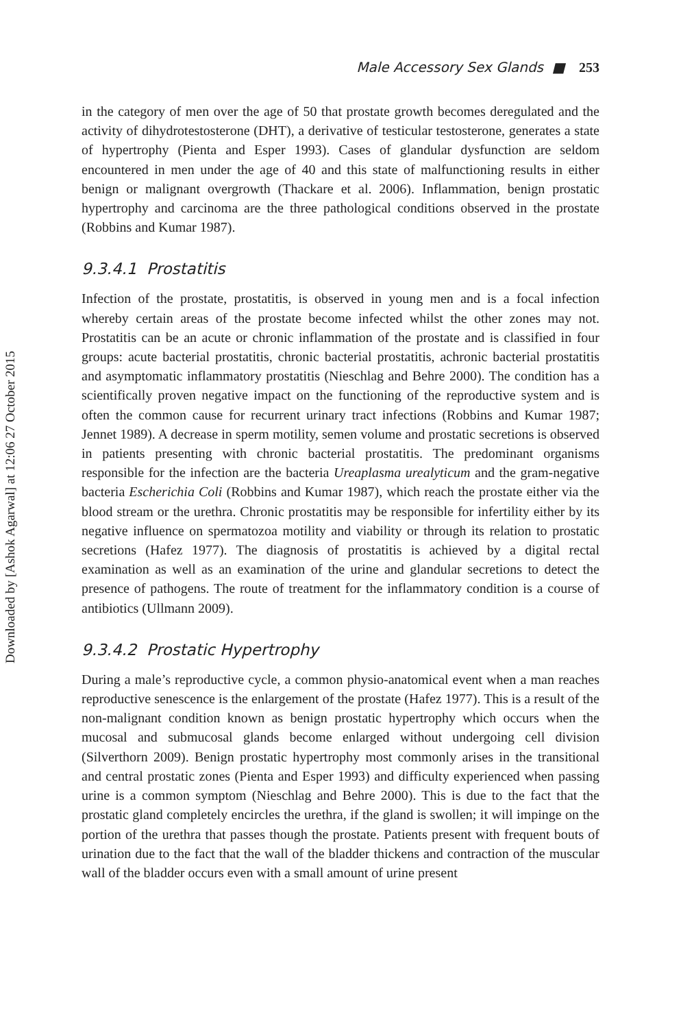Downloaded by [Ashok Agarwal] at 12:06 27 October 2015
Male Accessory Sex Glands ■ 253
in the category of men over the age of 50 that prostate growth becomes deregulated and the activity of dihydrotestosterone (DHT), a derivative of testicular testosterone, generates a state of hypertrophy (Pienta and Esper 1993). Cases of glandular dysfunction are seldom encountered in men under the age of 40 and this state of malfunctioning results in either benign or malignant overgrowth (Thackare et al. 2006). Inflammation, benign prostatic hypertrophy and carcinoma are the three pathological conditions observed in the prostate (Robbins and Kumar 1987).
9.3.4.1 Prostatitis
Infection of the prostate, prostatitis, is observed in young men and is a focal infection whereby certain areas of the prostate become infected whilst the other zones may not. Prostatitis can be an acute or chronic inflammation of the prostate and is classified in four groups: acute bacterial prostatitis, chronic bacterial prostatitis, achronic bacterial prostatitis and asymptomatic inflammatory prostatitis (Nieschlag and Behre 2000). The condition has a scientifically proven negative impact on the functioning of the reproductive system and is often the common cause for recurrent urinary tract infections (Robbins and Kumar 1987; Jennet 1989). A decrease in sperm motility, semen volume and prostatic secretions is observed in patients presenting with chronic bacterial prostatitis. The predominant organisms responsible for the infection are the bacteria Ureaplasma urealyticum and the gram-negative bacteria Escherichia Coli (Robbins and Kumar 1987), which reach the prostate either via the blood stream or the urethra. Chronic prostatitis may be responsible for infertility either by its negative influence on spermatozoa motility and viability or through its relation to prostatic secretions (Hafez 1977). The diagnosis of prostatitis is achieved by a digital rectal examination as well as an examination of the urine and glandular secretions to detect the presence of pathogens. The route of treatment for the inflammatory condition is a course of antibiotics (Ullmann 2009).
9.3.4.2 Prostatic Hypertrophy
During a male’s reproductive cycle, a common physio-anatomical event when a man reaches reproductive senescence is the enlargement of the prostate (Hafez 1977). This is a result of the non-malignant condition known as benign prostatic hypertrophy which occurs when the mucosal and submucosal glands become enlarged without undergoing cell division (Silverthorn 2009). Benign prostatic hypertrophy most commonly arises in the transitional and central prostatic zones (Pienta and Esper 1993) and difficulty experienced when passing urine is a common symptom (Nieschlag and Behre 2000). This is due to the fact that the prostatic gland completely encircles the urethra, if the gland is swollen; it will impinge on the portion of the urethra that passes though the prostate. Patients present with frequent bouts of urination due to the fact that the wall of the bladder thickens and contraction of the muscular wall of the bladder occurs even with a small amount of urine present